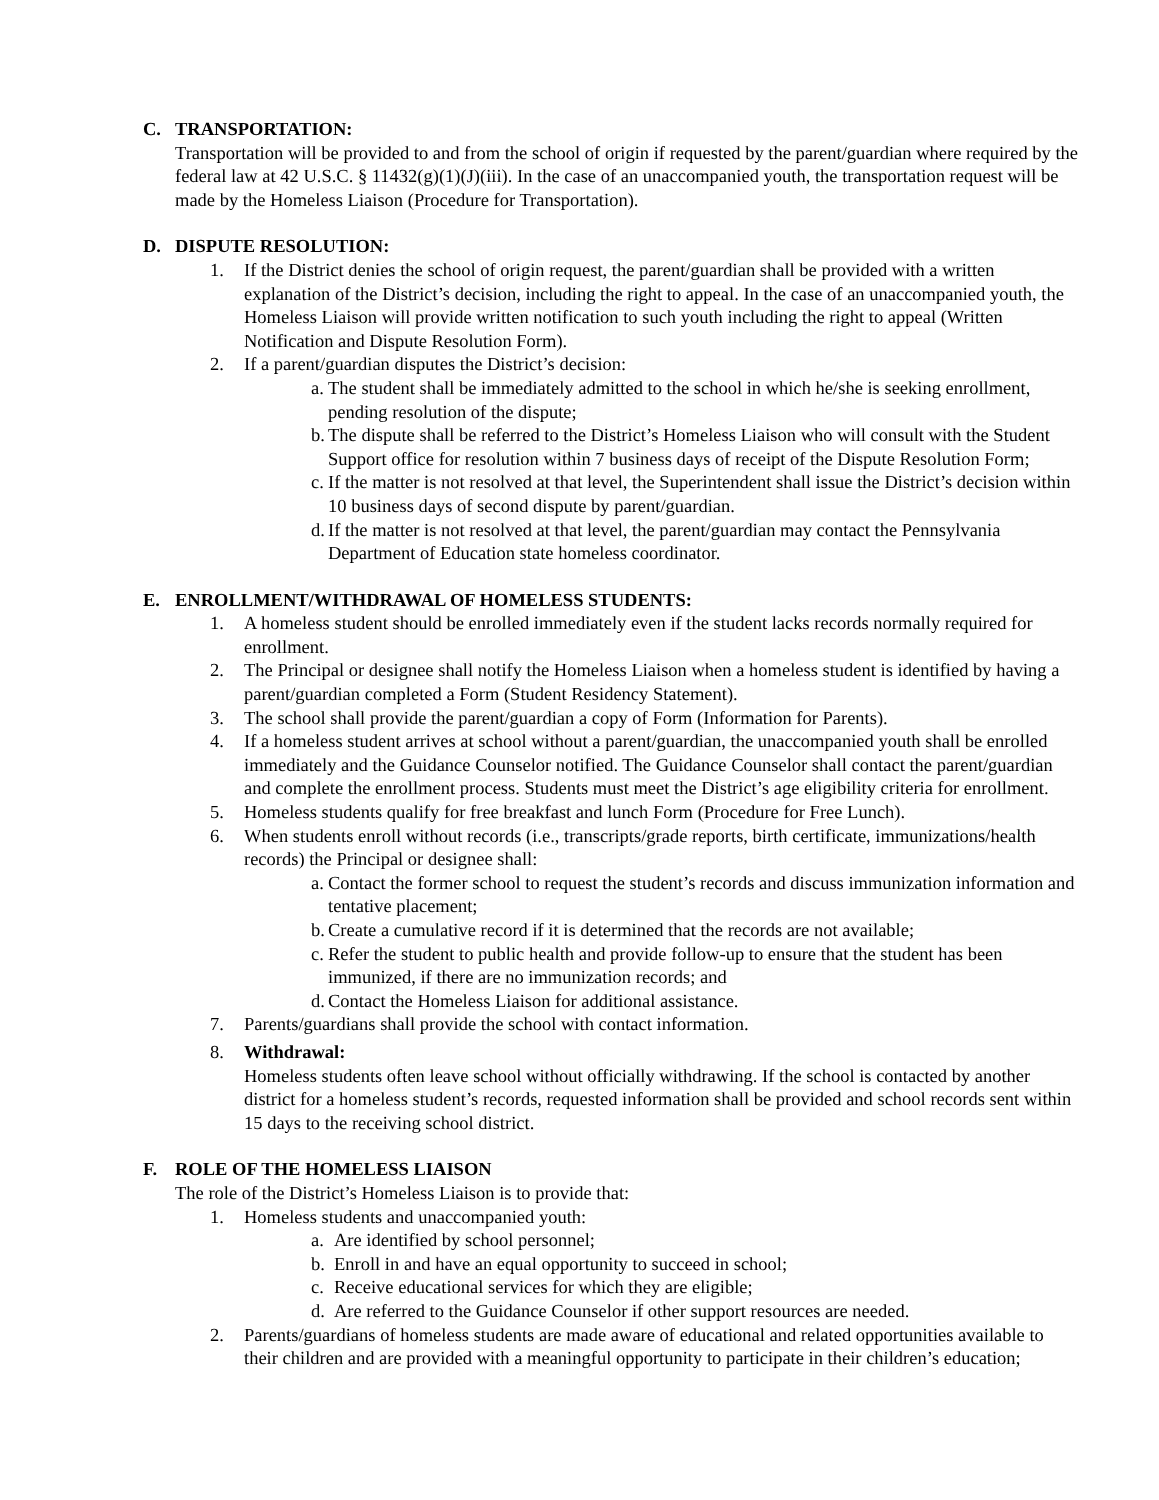C. TRANSPORTATION:
Transportation will be provided to and from the school of origin if requested by the parent/guardian where required by the federal law at 42 U.S.C. § 11432(g)(1)(J)(iii). In the case of an unaccompanied youth, the transportation request will be made by the Homeless Liaison (Procedure for Transportation).
D. DISPUTE RESOLUTION:
1. If the District denies the school of origin request, the parent/guardian shall be provided with a written explanation of the District’s decision, including the right to appeal. In the case of an unaccompanied youth, the Homeless Liaison will provide written notification to such youth including the right to appeal (Written Notification and Dispute Resolution Form).
2. If a parent/guardian disputes the District’s decision:
a. The student shall be immediately admitted to the school in which he/she is seeking enrollment, pending resolution of the dispute;
b. The dispute shall be referred to the District’s Homeless Liaison who will consult with the Student Support office for resolution within 7 business days of receipt of the Dispute Resolution Form;
c. If the matter is not resolved at that level, the Superintendent shall issue the District’s decision within 10 business days of second dispute by parent/guardian.
d. If the matter is not resolved at that level, the parent/guardian may contact the Pennsylvania Department of Education state homeless coordinator.
E. ENROLLMENT/WITHDRAWAL OF HOMELESS STUDENTS:
1. A homeless student should be enrolled immediately even if the student lacks records normally required for enrollment.
2. The Principal or designee shall notify the Homeless Liaison when a homeless student is identified by having a parent/guardian completed a Form (Student Residency Statement).
3. The school shall provide the parent/guardian a copy of Form (Information for Parents).
4. If a homeless student arrives at school without a parent/guardian, the unaccompanied youth shall be enrolled immediately and the Guidance Counselor notified. The Guidance Counselor shall contact the parent/guardian and complete the enrollment process. Students must meet the District’s age eligibility criteria for enrollment.
5. Homeless students qualify for free breakfast and lunch Form (Procedure for Free Lunch).
6. When students enroll without records (i.e., transcripts/grade reports, birth certificate, immunizations/health records) the Principal or designee shall:
a. Contact the former school to request the student’s records and discuss immunization information and tentative placement;
b. Create a cumulative record if it is determined that the records are not available;
c. Refer the student to public health and provide follow-up to ensure that the student has been immunized, if there are no immunization records; and
d. Contact the Homeless Liaison for additional assistance.
7. Parents/guardians shall provide the school with contact information.
8. Withdrawal:
Homeless students often leave school without officially withdrawing. If the school is contacted by another district for a homeless student’s records, requested information shall be provided and school records sent within 15 days to the receiving school district.
F. ROLE OF THE HOMELESS LIAISON
The role of the District’s Homeless Liaison is to provide that:
1. Homeless students and unaccompanied youth:
a. Are identified by school personnel;
b. Enroll in and have an equal opportunity to succeed in school;
c. Receive educational services for which they are eligible;
d. Are referred to the Guidance Counselor if other support resources are needed.
2. Parents/guardians of homeless students are made aware of educational and related opportunities available to their children and are provided with a meaningful opportunity to participate in their children’s education;